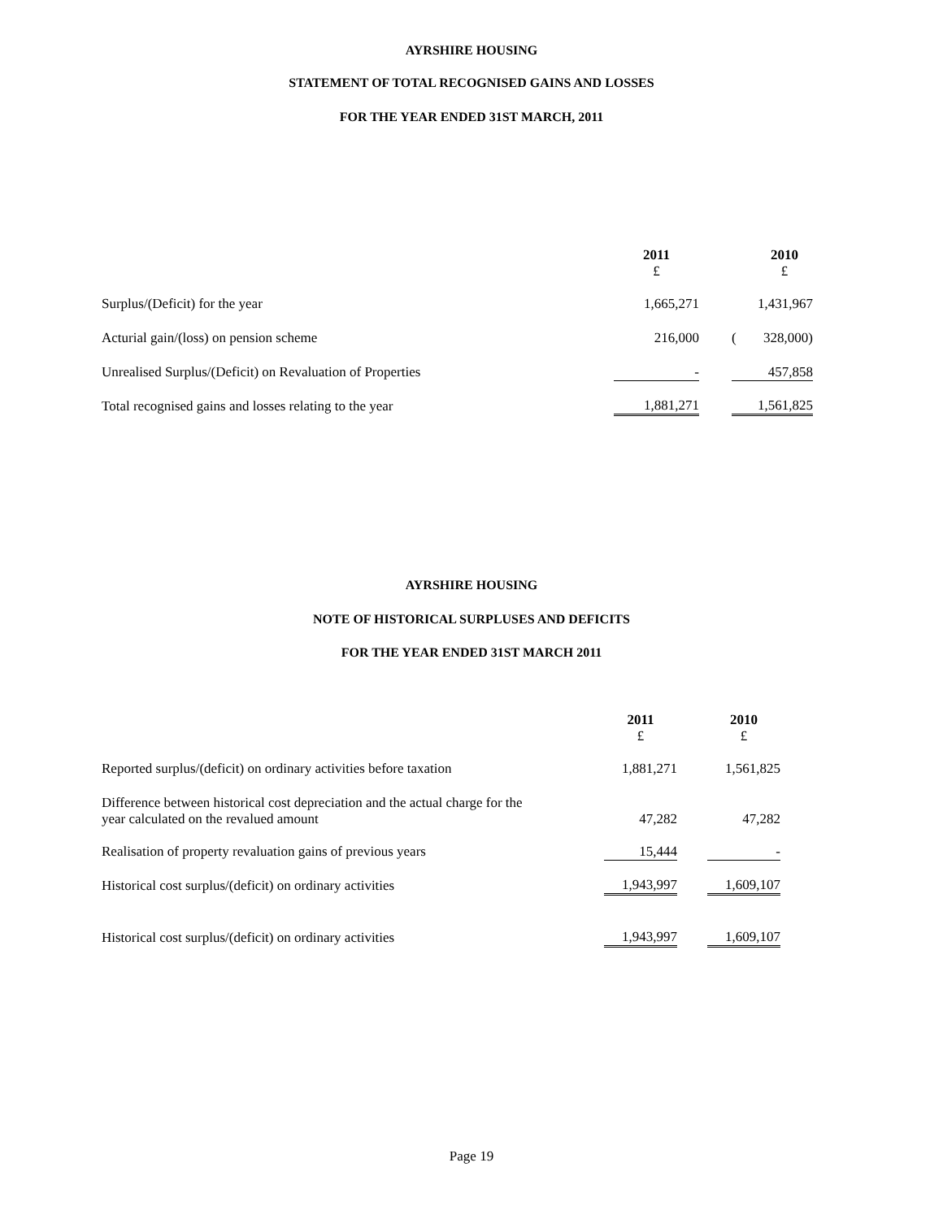AYRSHIRE HOUSING
STATEMENT OF TOTAL RECOGNISED GAINS AND LOSSES
FOR THE YEAR ENDED 31ST MARCH, 2011
| | 2011 £ | | | 2010 £ |
| Surplus/(Deficit) for the year | 1,665,271 | | | 1,431,967 |
| Acturial gain/(loss) on pension scheme | 216,000 | | ( | 328,000) |
| Unrealised Surplus/(Deficit) on Revaluation of Properties | - | | | 457,858 |
| Total recognised gains and losses relating to the year | 1,881,271 | | | 1,561,825 |
AYRSHIRE HOUSING
NOTE OF HISTORICAL SURPLUSES AND DEFICITS
FOR THE YEAR ENDED 31ST MARCH 2011
| | 2011 £ | | 2010 £ |
| Reported surplus/(deficit) on ordinary activities before taxation | 1,881,271 | | 1,561,825 |
| Difference between historical cost depreciation and the actual charge for the year calculated on the revalued amount | 47,282 | | 47,282 |
| Realisation of property revaluation gains of previous years | 15,444 | | - |
| Historical cost surplus/(deficit) on ordinary activities | 1,943,997 | | 1,609,107 |
| Historical cost surplus/(deficit) on ordinary activities | 1,943,997 | | 1,609,107 |
Page 19